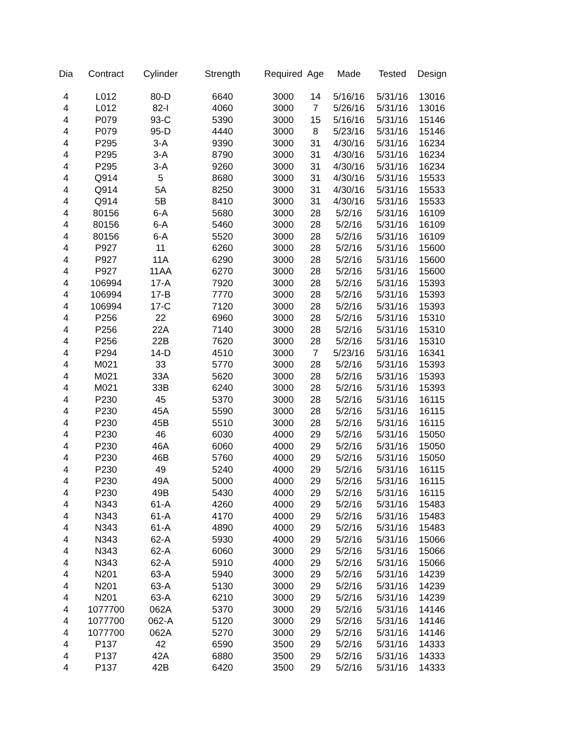| Dia | Contract | Cylinder | Strength | Required | Age | Made | Tested | Design |
| --- | --- | --- | --- | --- | --- | --- | --- | --- |
| 4 | L012 | 80-D | 6640 | 3000 | 14 | 5/16/16 | 5/31/16 | 13016 |
| 4 | L012 | 82-I | 4060 | 3000 | 7 | 5/26/16 | 5/31/16 | 13016 |
| 4 | P079 | 93-C | 5390 | 3000 | 15 | 5/16/16 | 5/31/16 | 15146 |
| 4 | P079 | 95-D | 4440 | 3000 | 8 | 5/23/16 | 5/31/16 | 15146 |
| 4 | P295 | 3-A | 9390 | 3000 | 31 | 4/30/16 | 5/31/16 | 16234 |
| 4 | P295 | 3-A | 8790 | 3000 | 31 | 4/30/16 | 5/31/16 | 16234 |
| 4 | P295 | 3-A | 9260 | 3000 | 31 | 4/30/16 | 5/31/16 | 16234 |
| 4 | Q914 | 5 | 8680 | 3000 | 31 | 4/30/16 | 5/31/16 | 15533 |
| 4 | Q914 | 5A | 8250 | 3000 | 31 | 4/30/16 | 5/31/16 | 15533 |
| 4 | Q914 | 5B | 8410 | 3000 | 31 | 4/30/16 | 5/31/16 | 15533 |
| 4 | 80156 | 6-A | 5680 | 3000 | 28 | 5/2/16 | 5/31/16 | 16109 |
| 4 | 80156 | 6-A | 5460 | 3000 | 28 | 5/2/16 | 5/31/16 | 16109 |
| 4 | 80156 | 6-A | 5520 | 3000 | 28 | 5/2/16 | 5/31/16 | 16109 |
| 4 | P927 | 11 | 6260 | 3000 | 28 | 5/2/16 | 5/31/16 | 15600 |
| 4 | P927 | 11A | 6290 | 3000 | 28 | 5/2/16 | 5/31/16 | 15600 |
| 4 | P927 | 11AA | 6270 | 3000 | 28 | 5/2/16 | 5/31/16 | 15600 |
| 4 | 106994 | 17-A | 7920 | 3000 | 28 | 5/2/16 | 5/31/16 | 15393 |
| 4 | 106994 | 17-B | 7770 | 3000 | 28 | 5/2/16 | 5/31/16 | 15393 |
| 4 | 106994 | 17-C | 7120 | 3000 | 28 | 5/2/16 | 5/31/16 | 15393 |
| 4 | P256 | 22 | 6960 | 3000 | 28 | 5/2/16 | 5/31/16 | 15310 |
| 4 | P256 | 22A | 7140 | 3000 | 28 | 5/2/16 | 5/31/16 | 15310 |
| 4 | P256 | 22B | 7620 | 3000 | 28 | 5/2/16 | 5/31/16 | 15310 |
| 4 | P294 | 14-D | 4510 | 3000 | 7 | 5/23/16 | 5/31/16 | 16341 |
| 4 | M021 | 33 | 5770 | 3000 | 28 | 5/2/16 | 5/31/16 | 15393 |
| 4 | M021 | 33A | 5620 | 3000 | 28 | 5/2/16 | 5/31/16 | 15393 |
| 4 | M021 | 33B | 6240 | 3000 | 28 | 5/2/16 | 5/31/16 | 15393 |
| 4 | P230 | 45 | 5370 | 3000 | 28 | 5/2/16 | 5/31/16 | 16115 |
| 4 | P230 | 45A | 5590 | 3000 | 28 | 5/2/16 | 5/31/16 | 16115 |
| 4 | P230 | 45B | 5510 | 3000 | 28 | 5/2/16 | 5/31/16 | 16115 |
| 4 | P230 | 46 | 6030 | 4000 | 29 | 5/2/16 | 5/31/16 | 15050 |
| 4 | P230 | 46A | 6060 | 4000 | 29 | 5/2/16 | 5/31/16 | 15050 |
| 4 | P230 | 46B | 5760 | 4000 | 29 | 5/2/16 | 5/31/16 | 15050 |
| 4 | P230 | 49 | 5240 | 4000 | 29 | 5/2/16 | 5/31/16 | 16115 |
| 4 | P230 | 49A | 5000 | 4000 | 29 | 5/2/16 | 5/31/16 | 16115 |
| 4 | P230 | 49B | 5430 | 4000 | 29 | 5/2/16 | 5/31/16 | 16115 |
| 4 | N343 | 61-A | 4260 | 4000 | 29 | 5/2/16 | 5/31/16 | 15483 |
| 4 | N343 | 61-A | 4170 | 4000 | 29 | 5/2/16 | 5/31/16 | 15483 |
| 4 | N343 | 61-A | 4890 | 4000 | 29 | 5/2/16 | 5/31/16 | 15483 |
| 4 | N343 | 62-A | 5930 | 4000 | 29 | 5/2/16 | 5/31/16 | 15066 |
| 4 | N343 | 62-A | 6060 | 3000 | 29 | 5/2/16 | 5/31/16 | 15066 |
| 4 | N343 | 62-A | 5910 | 4000 | 29 | 5/2/16 | 5/31/16 | 15066 |
| 4 | N201 | 63-A | 5940 | 3000 | 29 | 5/2/16 | 5/31/16 | 14239 |
| 4 | N201 | 63-A | 5130 | 3000 | 29 | 5/2/16 | 5/31/16 | 14239 |
| 4 | N201 | 63-A | 6210 | 3000 | 29 | 5/2/16 | 5/31/16 | 14239 |
| 4 | 1077700 | 062A | 5370 | 3000 | 29 | 5/2/16 | 5/31/16 | 14146 |
| 4 | 1077700 | 062-A | 5120 | 3000 | 29 | 5/2/16 | 5/31/16 | 14146 |
| 4 | 1077700 | 062A | 5270 | 3000 | 29 | 5/2/16 | 5/31/16 | 14146 |
| 4 | P137 | 42 | 6590 | 3500 | 29 | 5/2/16 | 5/31/16 | 14333 |
| 4 | P137 | 42A | 6880 | 3500 | 29 | 5/2/16 | 5/31/16 | 14333 |
| 4 | P137 | 42B | 6420 | 3500 | 29 | 5/2/16 | 5/31/16 | 14333 |